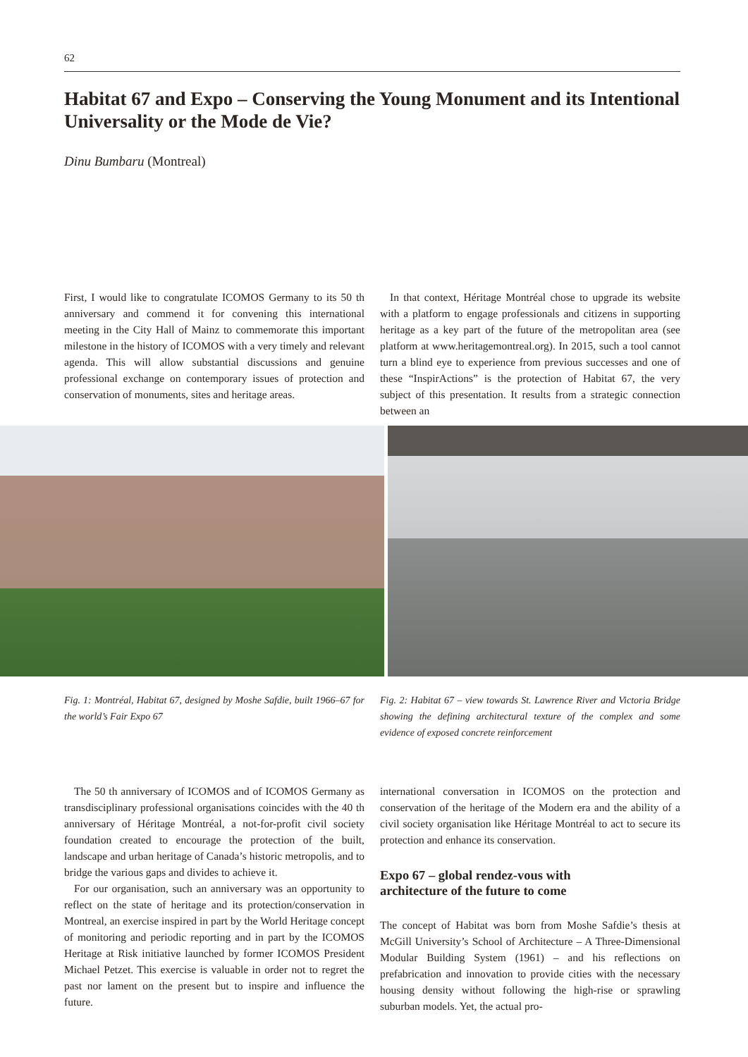62
Habitat 67 and Expo – Conserving the Young Monument and its Intentional Universality or the Mode de Vie?
Dinu Bumbaru (Montreal)
First, I would like to congratulate ICOMOS Germany to its 50 th anniversary and commend it for convening this international meeting in the City Hall of Mainz to commemorate this important milestone in the history of ICOMOS with a very timely and relevant agenda. This will allow substantial discussions and genuine professional exchange on contemporary issues of protection and conservation of monuments, sites and heritage areas.
In that context, Héritage Montréal chose to upgrade its website with a platform to engage professionals and citizens in supporting heritage as a key part of the future of the metropolitan area (see platform at www.heritagemontreal.org). In 2015, such a tool cannot turn a blind eye to experience from previous successes and one of these “InspirActions” is the protection of Habitat 67, the very subject of this presentation. It results from a strategic connection between an
Fig. 1: Montréal, Habitat 67, designed by Moshe Safdie, built 1966–67 for the world’s Fair Expo 67
Fig. 2: Habitat 67 – view towards St. Lawrence River and Victoria Bridge showing the defining architectural texture of the complex and some evidence of exposed concrete reinforcement
The 50 th anniversary of ICOMOS and of ICOMOS Germany as transdisciplinary professional organisations coincides with the 40 th anniversary of Héritage Montréal, a not-for-profit civil society foundation created to encourage the protection of the built, landscape and urban heritage of Canada’s historic metropolis, and to bridge the various gaps and divides to achieve it.
For our organisation, such an anniversary was an opportunity to reflect on the state of heritage and its protection/conservation in Montreal, an exercise inspired in part by the World Heritage concept of monitoring and periodic reporting and in part by the ICOMOS Heritage at Risk initiative launched by former ICOMOS President Michael Petzet. This exercise is valuable in order not to regret the past nor lament on the present but to inspire and influence the future.
international conversation in ICOMOS on the protection and conservation of the heritage of the Modern era and the ability of a civil society organisation like Héritage Montréal to act to secure its protection and enhance its conservation.
Expo 67 – global rendez-vous with
architecture of the future to come
The concept of Habitat was born from Moshe Safdie’s thesis at McGill University’s School of Architecture – A Three-Dimensional Modular Building System (1961) – and his reflections on prefabrication and innovation to provide cities with the necessary housing density without following the high-rise or sprawling suburban models. Yet, the actual pro-